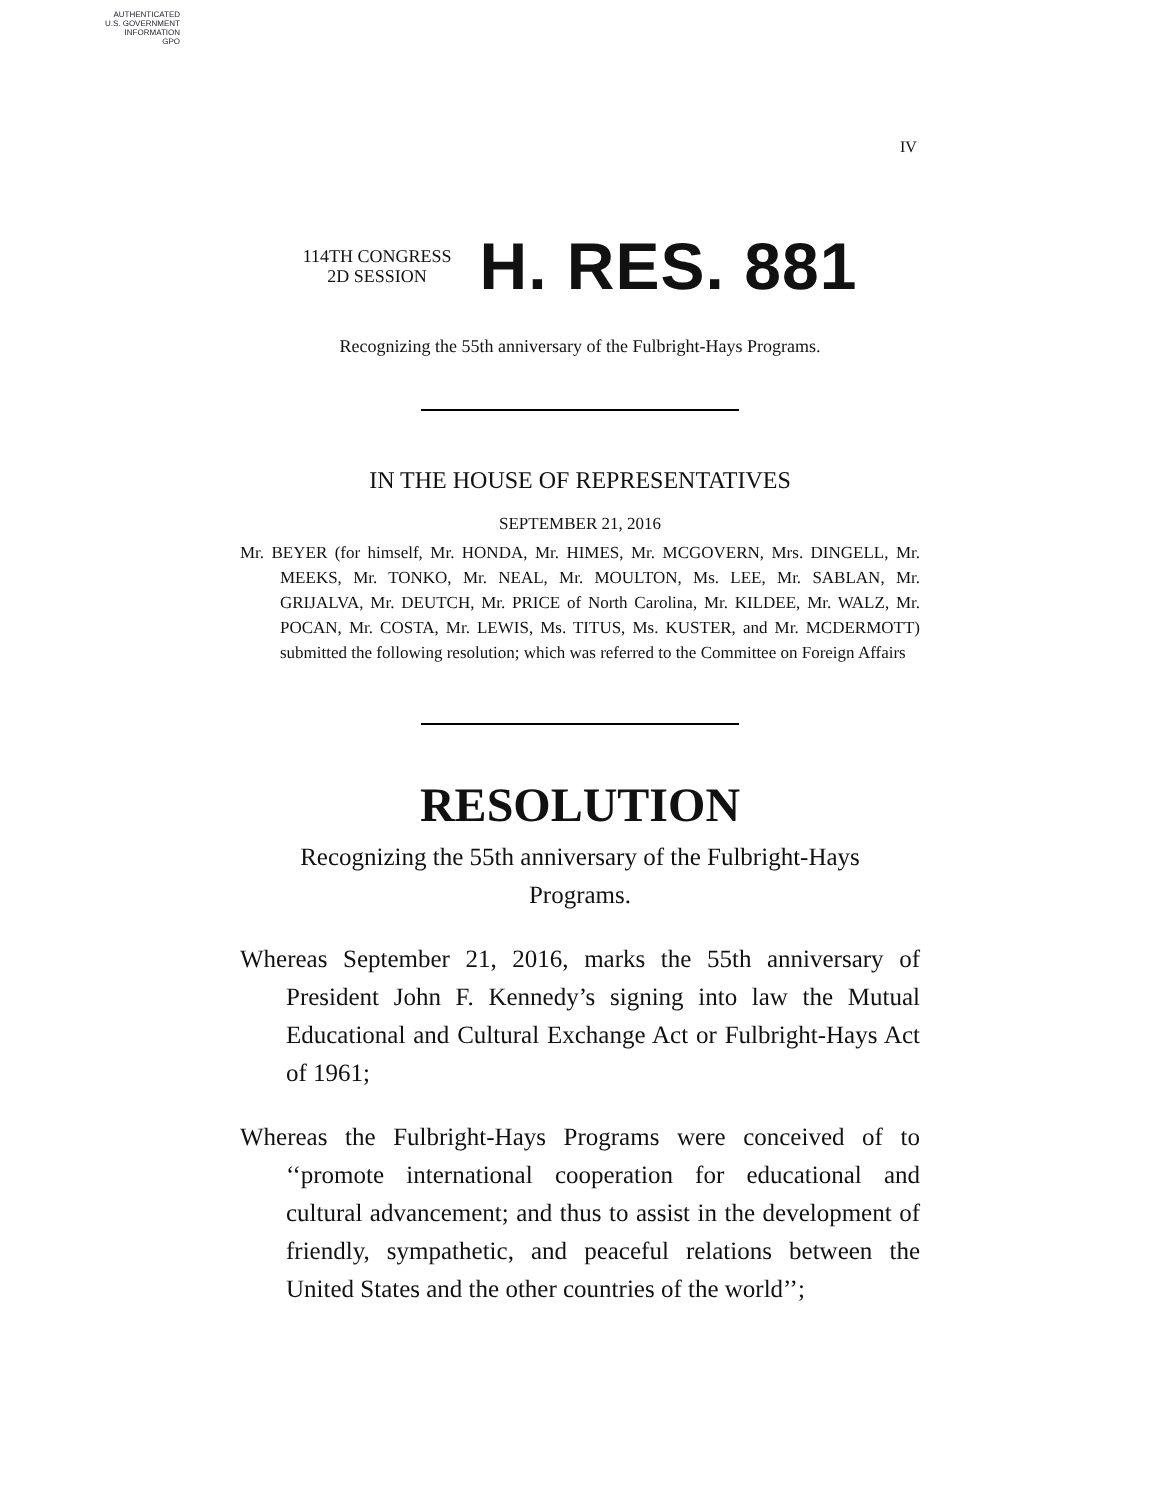AUTHENTICATED
U.S. GOVERNMENT
INFORMATION
GPO
IV
114TH CONGRESS
2D SESSION
H. RES. 881
Recognizing the 55th anniversary of the Fulbright-Hays Programs.
IN THE HOUSE OF REPRESENTATIVES
SEPTEMBER 21, 2016
Mr. BEYER (for himself, Mr. HONDA, Mr. HIMES, Mr. MCGOVERN, Mrs. DINGELL, Mr. MEEKS, Mr. TONKO, Mr. NEAL, Mr. MOULTON, Ms. LEE, Mr. SABLAN, Mr. GRIJALVA, Mr. DEUTCH, Mr. PRICE of North Carolina, Mr. KILDEE, Mr. WALZ, Mr. POCAN, Mr. COSTA, Mr. LEWIS, Ms. TITUS, Ms. KUSTER, and Mr. MCDERMOTT) submitted the following resolution; which was referred to the Committee on Foreign Affairs
RESOLUTION
Recognizing the 55th anniversary of the Fulbright-Hays Programs.
Whereas September 21, 2016, marks the 55th anniversary of President John F. Kennedy’s signing into law the Mutual Educational and Cultural Exchange Act or Fulbright-Hays Act of 1961;
Whereas the Fulbright-Hays Programs were conceived of to ‘‘promote international cooperation for educational and cultural advancement; and thus to assist in the development of friendly, sympathetic, and peaceful relations between the United States and the other countries of the world’’;